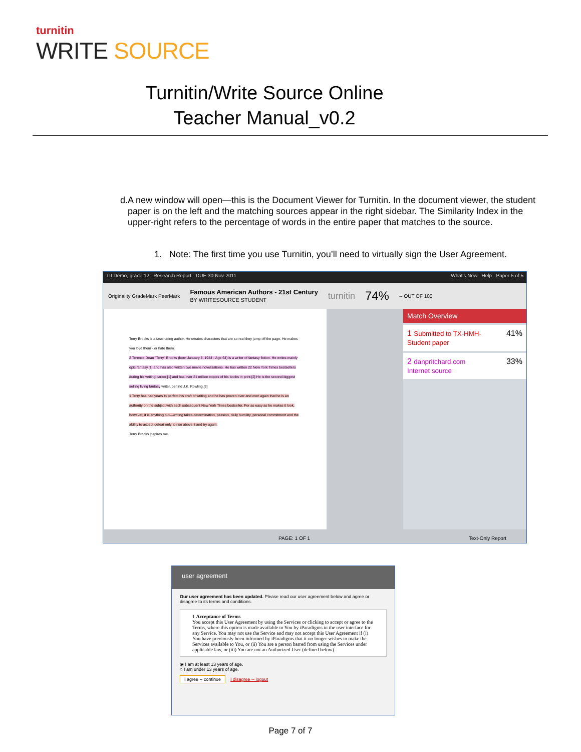turnitin
WRITE SOURCE
Turnitin/Write Source Online
Teacher Manual_v0.2
d. A new window will open—this is the Document Viewer for Turnitin. In the document viewer, the student paper is on the left and the matching sources appear in the right sidebar. The Similarity Index in the upper-right refers to the percentage of words in the entire paper that matches to the source.
1. Note: The first time you use Turnitin, you’ll need to virtually sign the User Agreement.
TII Demo, grade 12 Research Report - DUE 30-Nov-2011 What's New Help Paper 5 of 5
Originality GradeMark PeerMark Famous American Authors - 21st Century
BY WRITESOURCE STUDENT turnitin 74% -- OUT OF 100
Terry Brooks is a fascinating author. He creates characters that are so real they jump off the page. He makes you love them - or hate them.
2 Terence Dean "Terry" Brooks (born January 8, 1944 - Age 64) is a writer of fantasy fiction. He writes mainly epic fantasy,[1] and has also written two movie novelizations. He has written 22 New York Times bestsellers during his writing career,[1] and has over 21 million copies of his books in print.[2] He is the second-biggest selling living fantasy writer, behind J.K. Rowling.[3]
1 Terry has had years to perfect his craft of writing and he has proven over and over again that he is an authority on the subject with each subsequent New York Times bestseller. For as easy as he makes it look, however, it is anything but—writing takes determination, passion, daily humility, personal commitment and the ability to accept defeat only to rise above it and try again.
Terry Brooks inspires me.
Match Overview
1 Submitted to TX-HMH-
Student paper 41%
2 danpritchard.com
Internet source 33%
PAGE: 1 OF 1 Text-Only Report
user agreement
Our user agreement has been updated. Please read our user agreement below and agree or disagree to its terms and conditions.
1 Acceptance of Terms
You accept this User Agreement by using the Services or clicking to accept or agree to the Terms, where this option is made available to You by iParadigms in the user interface for any Service. You may not use the Service and may not accept this User Agreement if (i) You have previously been informed by iParadigms that it no longer wishes to make the Services available to You, or (ii) You are a person barred from using the Services under applicable law, or (iii) You are not an Authorized User (defined below).
◉ I am at least 13 years of age.
○ I am under 13 years of age.
I agree -- continue I disagree -- logout
Page 7 of 7